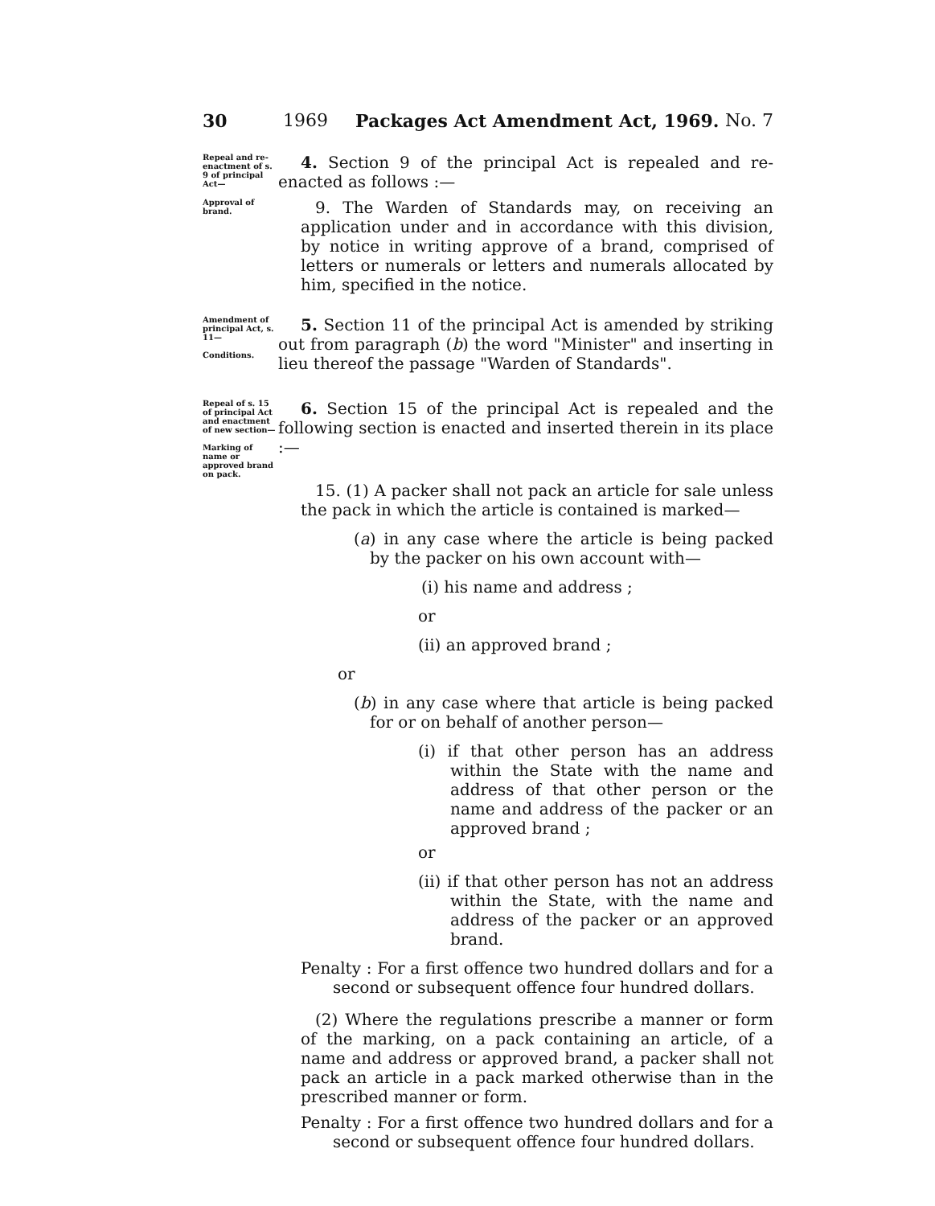30 1969 Packages Act Amendment Act, 1969. No. 7
Repeal and re-enactment of s. 9 of principal Act—
4. Section 9 of the principal Act is repealed and re-enacted as follows :—
Approval of brand.
9. The Warden of Standards may, on receiving an application under and in accordance with this division, by notice in writing approve of a brand, comprised of letters or numerals or letters and numerals allocated by him, specified in the notice.
Amendment of principal Act, s. 11—
Conditions.
5. Section 11 of the principal Act is amended by striking out from paragraph (b) the word "Minister" and inserting in lieu thereof the passage "Warden of Standards".
Repeal of s. 15 of principal Act and enactment of new section—
Marking of name or approved brand on pack.
6. Section 15 of the principal Act is repealed and the following section is enacted and inserted therein in its place :—
15. (1) A packer shall not pack an article for sale unless the pack in which the article is contained is marked—
(a) in any case where the article is being packed by the packer on his own account with—
(i) his name and address ;
or
(ii) an approved brand ;
or
(b) in any case where that article is being packed for or on behalf of another person—
(i) if that other person has an address within the State with the name and address of that other person or the name and address of the packer or an approved brand ;
or
(ii) if that other person has not an address within the State, with the name and address of the packer or an approved brand.
Penalty : For a first offence two hundred dollars and for a second or subsequent offence four hundred dollars.
(2) Where the regulations prescribe a manner or form of the marking, on a pack containing an article, of a name and address or approved brand, a packer shall not pack an article in a pack marked otherwise than in the prescribed manner or form.
Penalty : For a first offence two hundred dollars and for a second or subsequent offence four hundred dollars.